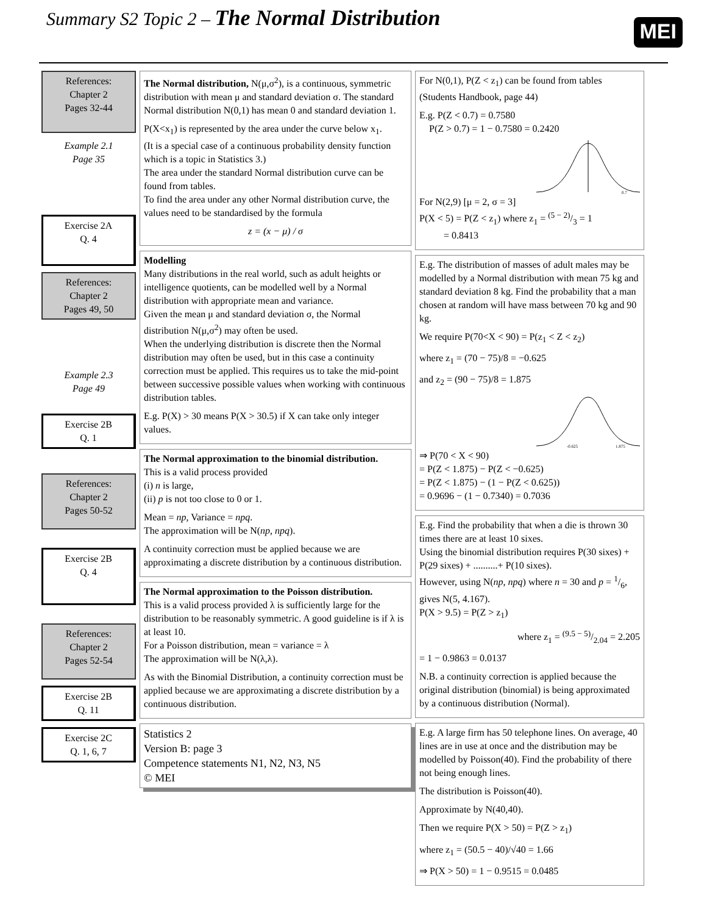Summary S2 Topic 2 – The Normal Distribution
MEI
References:
Chapter 2
Pages 32-44
Example 2.1
Page 35
Exercise 2A
Q. 4
References:
Chapter 2
Pages 49, 50
Example 2.3
Page 49
Exercise 2B
Q. 1
References:
Chapter 2
Pages 50-52
Exercise 2B
Q. 4
References:
Chapter 2
Pages 52-54
Exercise 2B
Q. 11
Exercise 2C
Q. 1, 6, 7
The Normal distribution, N(μ,σ<sup>2</sup>), is a continuous, symmetric distribution with mean μ and standard deviation σ. The standard Normal distribution N(0,1) has mean 0 and standard deviation 1.
P(X<x<sub>1</sub>) is represented by the area under the curve below x<sub>1</sub>.
(It is a special case of a continuous probability density function which is a topic in Statistics 3.)
The area under the standard Normal distribution curve can be found from tables.
To find the area under any other Normal distribution curve, the values need to be standardised by the formula
z = (x − μ) / σ
Modelling
Many distributions in the real world, such as adult heights or intelligence quotients, can be modelled well by a Normal distribution with appropriate mean and variance.
Given the mean μ and standard deviation σ, the Normal distribution N(μ,σ<sup>2</sup>) may often be used.
When the underlying distribution is discrete then the Normal distribution may often be used, but in this case a continuity correction must be applied. This requires us to take the mid-point between successive possible values when working with continuous distribution tables.
E.g. P(X) > 30 means P(X > 30.5) if X can take only integer values.
The Normal approximation to the binomial distribution.
This is a valid process provided
(i) n is large,
(ii) p is not too close to 0 or 1.
Mean = np, Variance = npq.
The approximation will be N(np, npq).
A continuity correction must be applied because we are approximating a discrete distribution by a continuous distribution.
The Normal approximation to the Poisson distribution.
This is a valid process provided λ is sufficiently large for the distribution to be reasonably symmetric. A good guideline is if λ is at least 10.
For a Poisson distribution, mean = variance = λ
The approximation will be N(λ,λ).
As with the Binomial Distribution, a continuity correction must be applied because we are approximating a discrete distribution by a continuous distribution.
Statistics 2
Version B: page 3
Competence statements N1, N2, N3, N5
© MEI
For N(0,1), P(Z < z<sub>1</sub>) can be found from tables (Students Handbook, page 44)
E.g. P(Z < 0.7) = 0.7580
P(Z > 0.7) = 1 − 0.7580 = 0.2420
0.7
For N(2,9) [μ = 2, σ = 3]
P(X < 5) = P(Z < z<sub>1</sub>) where z<sub>1</sub> = (5 − 2)/3 = 1
= 0.8413
E.g. The distribution of masses of adult males may be modelled by a Normal distribution with mean 75 kg and standard deviation 8 kg. Find the probability that a man chosen at random will have mass between 70 kg and 90 kg.
We require P(70<X < 90) = P(z<sub>1</sub> < Z < z<sub>2</sub>)
where z<sub>1</sub> = (70 − 75)/8 = −0.625
and z<sub>2</sub> = (90 − 75)/8 = 1.875
-0.625
1.875
⇒ P(70 < X < 90)
= P(Z < 1.875) − P(Z < −0.625)
= P(Z < 1.875) − (1 − P(Z < 0.625))
= 0.9696 − (1 − 0.7340) = 0.7036
E.g. Find the probability that when a die is thrown 30 times there are at least 10 sixes.
Using the binomial distribution requires P(30 sixes) + P(29 sixes) + ..........+ P(10 sixes).
However, using N(np, npq) where n = 30 and p = 1/6, gives N(5, 4.167).
P(X > 9.5) = P(Z > z<sub>1</sub>)
where z<sub>1</sub> = (9.5 − 5)/2.04 = 2.205
= 1 − 0.9863 = 0.0137
N.B. a continuity correction is applied because the original distribution (binomial) is being approximated by a continuous distribution (Normal).
E.g. A large firm has 50 telephone lines. On average, 40 lines are in use at once and the distribution may be modelled by Poisson(40). Find the probability of there not being enough lines.
The distribution is Poisson(40).
Approximate by N(40,40).
Then we require P(X > 50) = P(Z > z<sub>1</sub>)
where z<sub>1</sub> = (50.5 − 40)/√40 = 1.66
⇒ P(X > 50) = 1 − 0.9515 = 0.0485